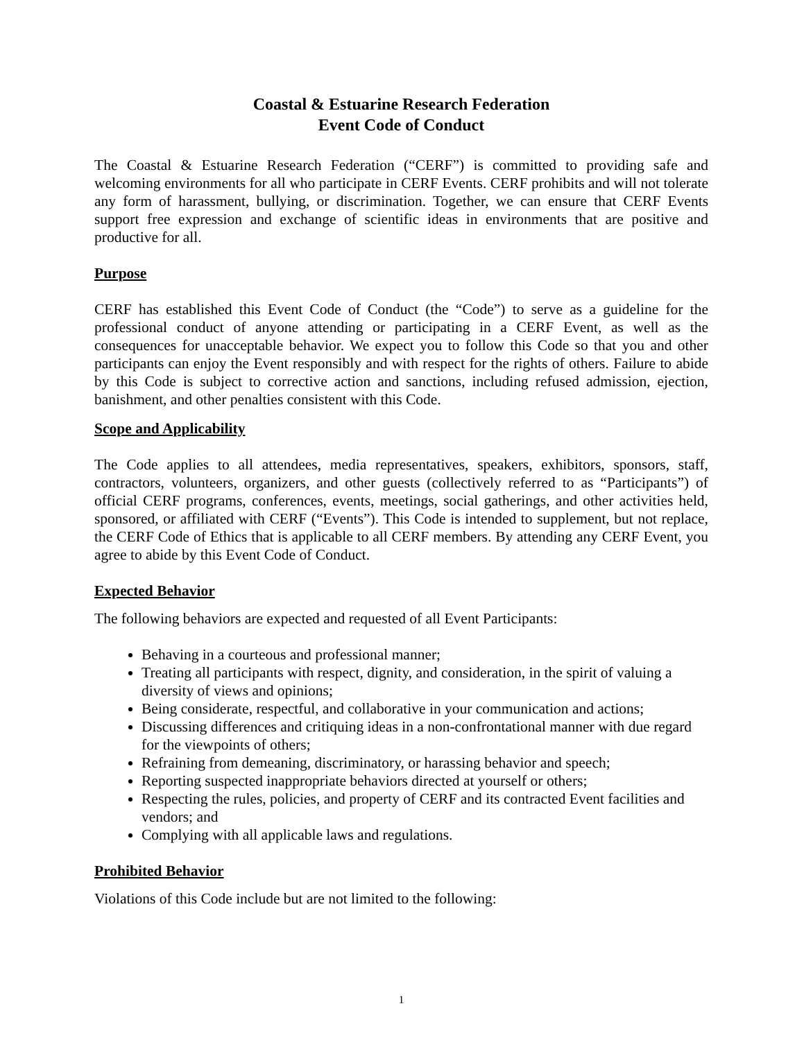Coastal & Estuarine Research Federation
Event Code of Conduct
The Coastal & Estuarine Research Federation (“CERF”) is committed to providing safe and welcoming environments for all who participate in CERF Events. CERF prohibits and will not tolerate any form of harassment, bullying, or discrimination. Together, we can ensure that CERF Events support free expression and exchange of scientific ideas in environments that are positive and productive for all.
Purpose
CERF has established this Event Code of Conduct (the “Code”) to serve as a guideline for the professional conduct of anyone attending or participating in a CERF Event, as well as the consequences for unacceptable behavior. We expect you to follow this Code so that you and other participants can enjoy the Event responsibly and with respect for the rights of others. Failure to abide by this Code is subject to corrective action and sanctions, including refused admission, ejection, banishment, and other penalties consistent with this Code.
Scope and Applicability
The Code applies to all attendees, media representatives, speakers, exhibitors, sponsors, staff, contractors, volunteers, organizers, and other guests (collectively referred to as “Participants”) of official CERF programs, conferences, events, meetings, social gatherings, and other activities held, sponsored, or affiliated with CERF (“Events”). This Code is intended to supplement, but not replace, the CERF Code of Ethics that is applicable to all CERF members. By attending any CERF Event, you agree to abide by this Event Code of Conduct.
Expected Behavior
The following behaviors are expected and requested of all Event Participants:
Behaving in a courteous and professional manner;
Treating all participants with respect, dignity, and consideration, in the spirit of valuing a diversity of views and opinions;
Being considerate, respectful, and collaborative in your communication and actions;
Discussing differences and critiquing ideas in a non-confrontational manner with due regard for the viewpoints of others;
Refraining from demeaning, discriminatory, or harassing behavior and speech;
Reporting suspected inappropriate behaviors directed at yourself or others;
Respecting the rules, policies, and property of CERF and its contracted Event facilities and vendors; and
Complying with all applicable laws and regulations.
Prohibited Behavior
Violations of this Code include but are not limited to the following:
1